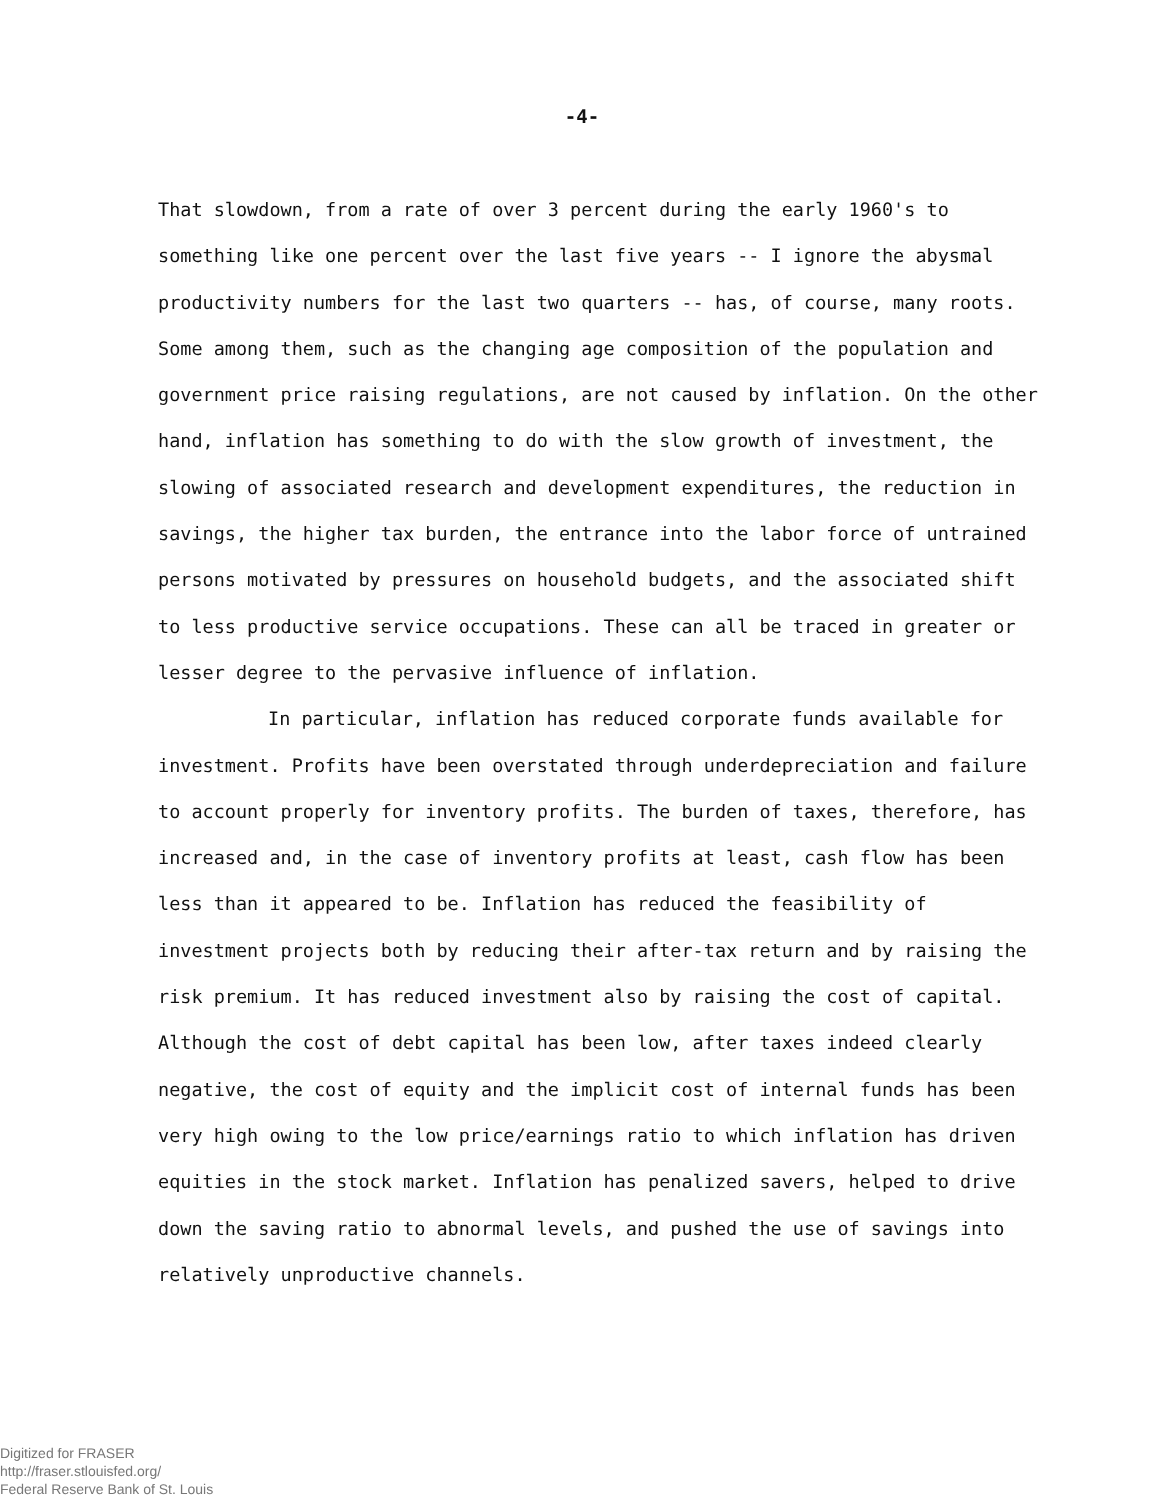-4-
That slowdown, from a rate of over 3 percent during the early 1960's to something like one percent over the last five years -- I ignore the abysmal productivity numbers for the last two quarters -- has, of course, many roots. Some among them, such as the changing age composition of the population and government price raising regulations, are not caused by inflation. On the other hand, inflation has something to do with the slow growth of investment, the slowing of associated research and development expenditures, the reduction in savings, the higher tax burden, the entrance into the labor force of untrained persons motivated by pressures on household budgets, and the associated shift to less productive service occupations. These can all be traced in greater or lesser degree to the pervasive influence of inflation.
In particular, inflation has reduced corporate funds available for investment. Profits have been overstated through underdepreciation and failure to account properly for inventory profits. The burden of taxes, therefore, has increased and, in the case of inventory profits at least, cash flow has been less than it appeared to be. Inflation has reduced the feasibility of investment projects both by reducing their after-tax return and by raising the risk premium. It has reduced investment also by raising the cost of capital. Although the cost of debt capital has been low, after taxes indeed clearly negative, the cost of equity and the implicit cost of internal funds has been very high owing to the low price/earnings ratio to which inflation has driven equities in the stock market. Inflation has penalized savers, helped to drive down the saving ratio to abnormal levels, and pushed the use of savings into relatively unproductive channels.
Digitized for FRASER
http://fraser.stlouisfed.org/
Federal Reserve Bank of St. Louis